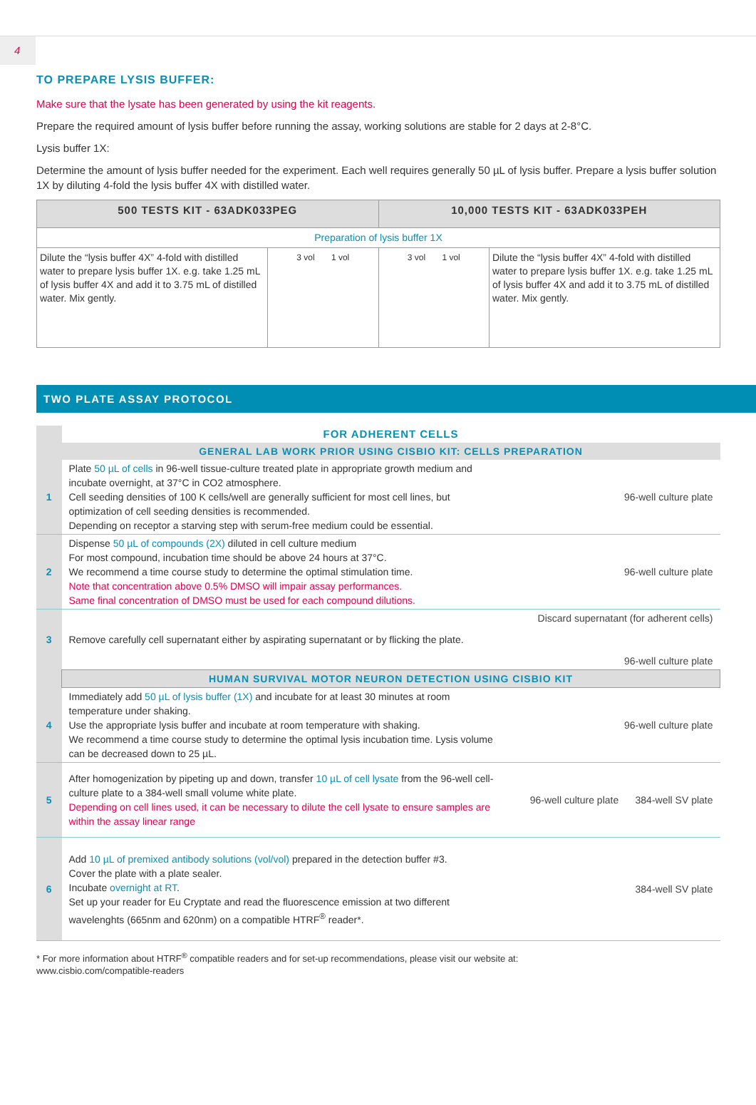4
TO PREPARE LYSIS BUFFER:
Make sure that the lysate has been generated by using the kit reagents.
Prepare the required amount of lysis buffer before running the assay, working solutions are stable for 2 days at 2-8°C.
Lysis buffer 1X:
Determine the amount of lysis buffer needed for the experiment. Each well requires generally 50 µL of lysis buffer. Prepare a lysis buffer solution 1X by diluting 4-fold the lysis buffer 4X with distilled water.
| 500 TESTS KIT - 63ADK033PEG | | 10,000 TESTS KIT - 63ADK033PEH | |
| --- | --- | --- | --- |
| Preparation of lysis buffer 1X | | | |
| Dilute the “lysis buffer 4X” 4-fold with distilled water to prepare lysis buffer 1X. e.g. take 1.25 mL of lysis buffer 4X and add it to 3.75 mL of distilled water. Mix gently. | 3 vol 1 vol | 3 vol 1 vol | Dilute the “lysis buffer 4X” 4-fold with distilled water to prepare lysis buffer 1X. e.g. take 1.25 mL of lysis buffer 4X and add it to 3.75 mL of distilled water. Mix gently. |
TWO PLATE ASSAY PROTOCOL
| | FOR ADHERENT CELLS | |
| | GENERAL LAB WORK PRIOR USING CISBIO KIT: CELLS PREPARATION | |
| 1 | Plate 50 µL of cells in 96-well tissue-culture treated plate in appropriate growth medium and incubate overnight, at 37°C in CO2 atmosphere. Cell seeding densities of 100 K cells/well are generally sufficient for most cell lines, but optimization of cell seeding densities is recommended. Depending on receptor a starving step with serum-free medium could be essential. | 96-well culture plate |
| 2 | Dispense 50 µL of compounds (2X) diluted in cell culture medium For most compound, incubation time should be above 24 hours at 37°C. We recommend a time course study to determine the optimal stimulation time. Note that concentration above 0.5% DMSO will impair assay performances. Same final concentration of DMSO must be used for each compound dilutions. | 96-well culture plate |
| 3 | Remove carefully cell supernatant either by aspirating supernatant or by flicking the plate. | Discard supernatant (for adherent cells) 96-well culture plate |
| | HUMAN SURVIVAL MOTOR NEURON DETECTION USING CISBIO KIT | |
| 4 | Immediately add 50 µL of lysis buffer (1X) and incubate for at least 30 minutes at room temperature under shaking. Use the appropriate lysis buffer and incubate at room temperature with shaking. We recommend a time course study to determine the optimal lysis incubation time. Lysis volume can be decreased down to 25 µL. | 96-well culture plate |
| 5 | After homogenization by pipeting up and down, transfer 10 µL of cell lysate from the 96-well cell-culture plate to a 384-well small volume white plate. Depending on cell lines used, it can be necessary to dilute the cell lysate to ensure samples are within the assay linear range | 96-well culture plate 384-well SV plate |
| 6 | Add 10 µL of premixed antibody solutions (vol/vol) prepared in the detection buffer #3. Cover the plate with a plate sealer. Incubate overnight at RT . Set up your reader for Eu Cryptate and read the fluorescence emission at two different wavelenghts (665nm and 620nm) on a compatible HTRF<sup>®</sup> reader*. | 384-well SV plate |
* For more information about HTRF<sup>®</sup> compatible readers and for set-up recommendations, please visit our website at:
www.cisbio.com/compatible-readers